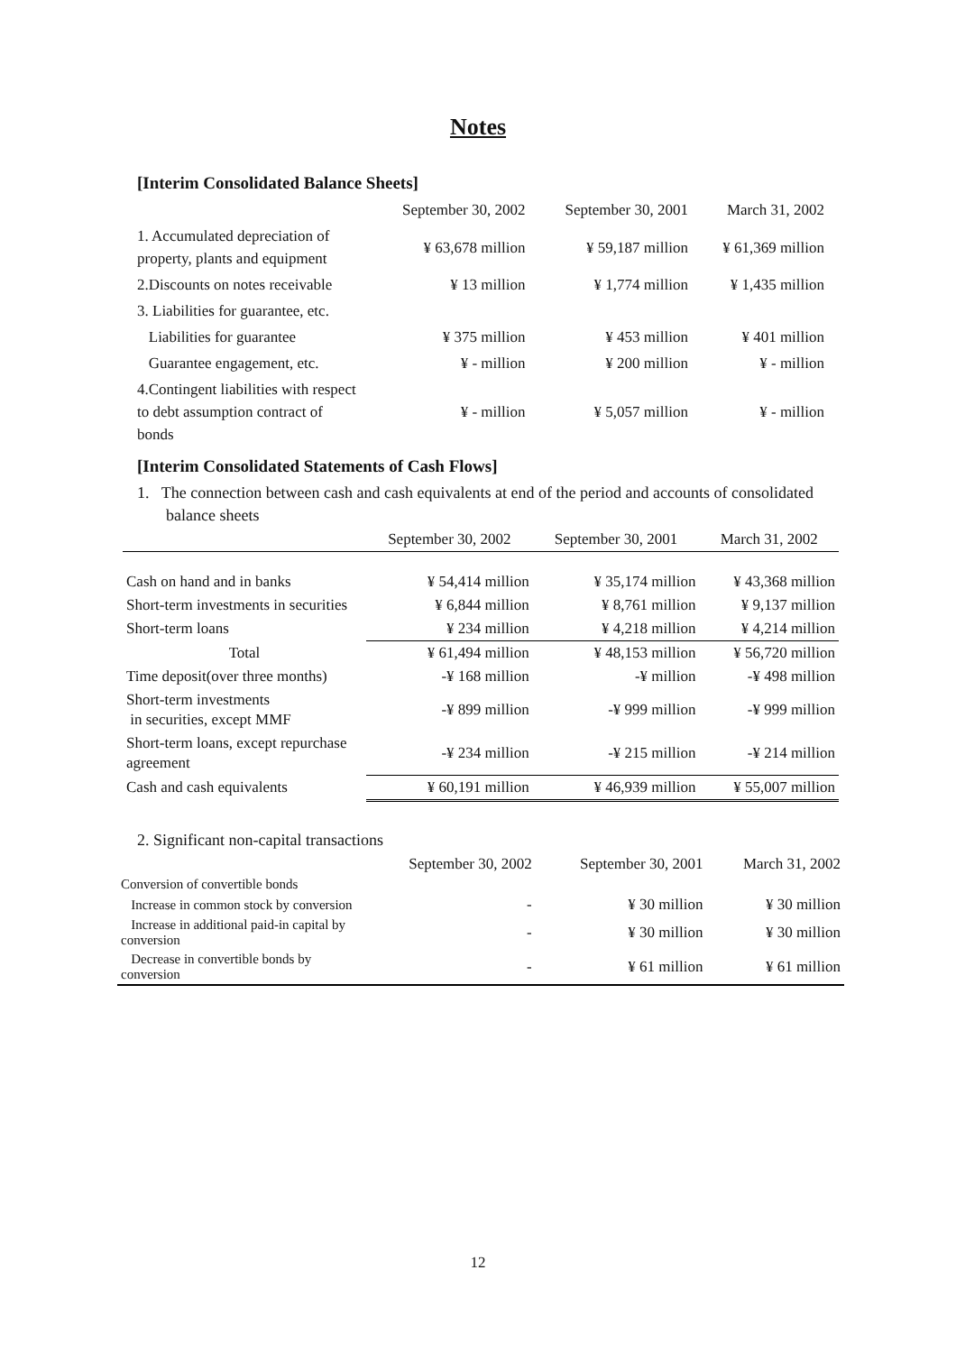Notes
[Interim Consolidated Balance Sheets]
| | September 30, 2002 | September 30, 2001 | March 31, 2002 |
| 1. Accumulated depreciation of property, plants and equipment | ¥ 63,678 million | ¥ 59,187 million | ¥ 61,369 million |
| 2.Discounts on notes receivable | ¥ 13 million | ¥ 1,774 million | ¥ 1,435 million |
| 3. Liabilities for guarantee, etc. | | | |
| Liabilities for guarantee | ¥ 375 million | ¥ 453 million | ¥ 401 million |
| Guarantee engagement, etc. | ¥ - million | ¥ 200 million | ¥ - million |
| 4.Contingent liabilities with respect to debt assumption contract of bonds | ¥ - million | ¥ 5,057 million | ¥ - million |
[Interim Consolidated Statements of Cash Flows]
1. The connection between cash and cash equivalents at end of the period and accounts of consolidated balance sheets
| | September 30, 2002 | September 30, 2001 | March 31, 2002 |
| Cash on hand and in banks | ¥ 54,414 million | ¥ 35,174 million | ¥ 43,368 million |
| Short-term investments in securities | ¥ 6,844 million | ¥ 8,761 million | ¥ 9,137 million |
| Short-term loans | ¥ 234 million | ¥ 4,218 million | ¥ 4,214 million |
| Total | ¥ 61,494 million | ¥ 48,153 million | ¥ 56,720 million |
| Time deposit(over three months) | -¥ 168 million | -¥ million | -¥ 498 million |
| Short-term investments in securities, except MMF | -¥ 899 million | -¥ 999 million | -¥ 999 million |
| Short-term loans, except repurchase agreement | -¥ 234 million | -¥ 215 million | -¥ 214 million |
| Cash and cash equivalents | ¥ 60,191 million | ¥ 46,939 million | ¥ 55,007 million |
2. Significant non-capital transactions
| | September 30, 2002 | September 30, 2001 | March 31, 2002 |
| Conversion of convertible bonds | | | |
| Increase in common stock by conversion | - | ¥ 30 million | ¥ 30 million |
| Increase in additional paid-in capital by conversion | - | ¥ 30 million | ¥ 30 million |
| Decrease in convertible bonds by conversion | - | ¥ 61 million | ¥ 61 million |
12